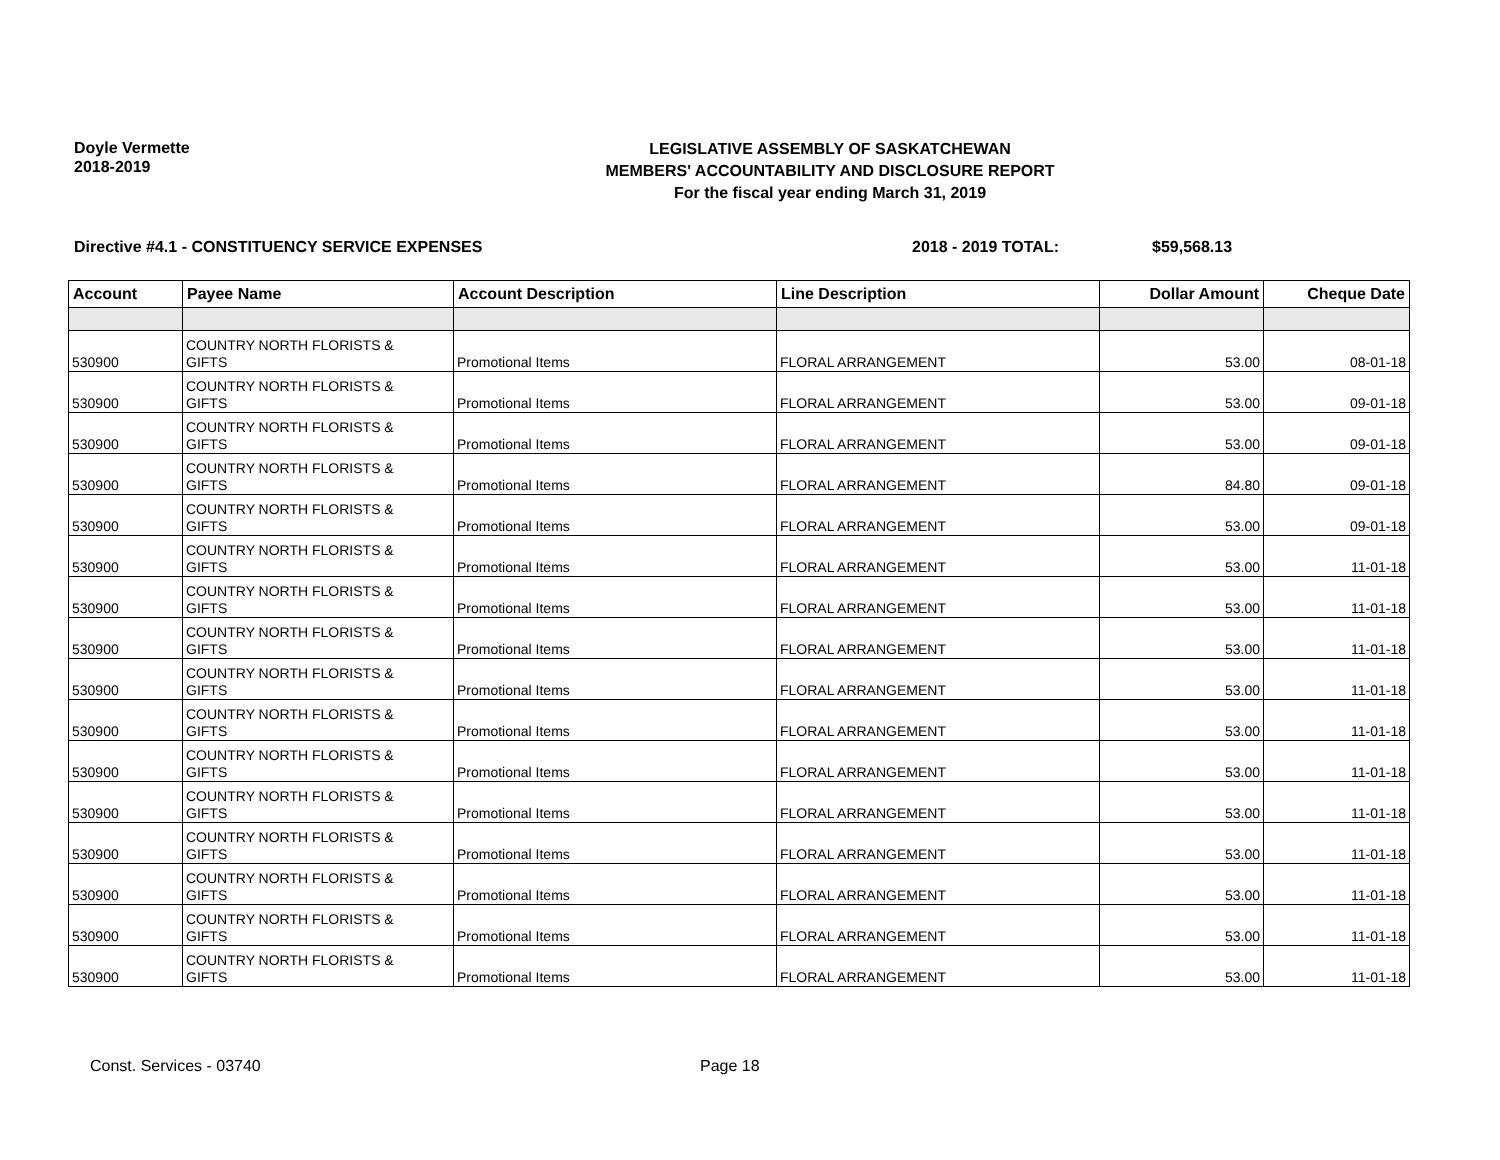Doyle Vermette
2018-2019
LEGISLATIVE ASSEMBLY OF SASKATCHEWAN
MEMBERS' ACCOUNTABILITY AND DISCLOSURE REPORT
For the fiscal year ending March 31, 2019
Directive #4.1 - CONSTITUENCY SERVICE EXPENSES 2018 - 2019 TOTAL: $59,568.13
| Account | Payee Name | Account Description | Line Description | Dollar Amount | Cheque Date |
| --- | --- | --- | --- | --- | --- |
| 530900 | COUNTRY NORTH FLORISTS & GIFTS | Promotional Items | FLORAL ARRANGEMENT | 53.00 | 08-01-18 |
| 530900 | COUNTRY NORTH FLORISTS & GIFTS | Promotional Items | FLORAL ARRANGEMENT | 53.00 | 09-01-18 |
| 530900 | COUNTRY NORTH FLORISTS & GIFTS | Promotional Items | FLORAL ARRANGEMENT | 53.00 | 09-01-18 |
| 530900 | COUNTRY NORTH FLORISTS & GIFTS | Promotional Items | FLORAL ARRANGEMENT | 84.80 | 09-01-18 |
| 530900 | COUNTRY NORTH FLORISTS & GIFTS | Promotional Items | FLORAL ARRANGEMENT | 53.00 | 09-01-18 |
| 530900 | COUNTRY NORTH FLORISTS & GIFTS | Promotional Items | FLORAL ARRANGEMENT | 53.00 | 11-01-18 |
| 530900 | COUNTRY NORTH FLORISTS & GIFTS | Promotional Items | FLORAL ARRANGEMENT | 53.00 | 11-01-18 |
| 530900 | COUNTRY NORTH FLORISTS & GIFTS | Promotional Items | FLORAL ARRANGEMENT | 53.00 | 11-01-18 |
| 530900 | COUNTRY NORTH FLORISTS & GIFTS | Promotional Items | FLORAL ARRANGEMENT | 53.00 | 11-01-18 |
| 530900 | COUNTRY NORTH FLORISTS & GIFTS | Promotional Items | FLORAL ARRANGEMENT | 53.00 | 11-01-18 |
| 530900 | COUNTRY NORTH FLORISTS & GIFTS | Promotional Items | FLORAL ARRANGEMENT | 53.00 | 11-01-18 |
| 530900 | COUNTRY NORTH FLORISTS & GIFTS | Promotional Items | FLORAL ARRANGEMENT | 53.00 | 11-01-18 |
| 530900 | COUNTRY NORTH FLORISTS & GIFTS | Promotional Items | FLORAL ARRANGEMENT | 53.00 | 11-01-18 |
| 530900 | COUNTRY NORTH FLORISTS & GIFTS | Promotional Items | FLORAL ARRANGEMENT | 53.00 | 11-01-18 |
| 530900 | COUNTRY NORTH FLORISTS & GIFTS | Promotional Items | FLORAL ARRANGEMENT | 53.00 | 11-01-18 |
| 530900 | COUNTRY NORTH FLORISTS & GIFTS | Promotional Items | FLORAL ARRANGEMENT | 53.00 | 11-01-18 |
Const. Services - 03740 Page 18